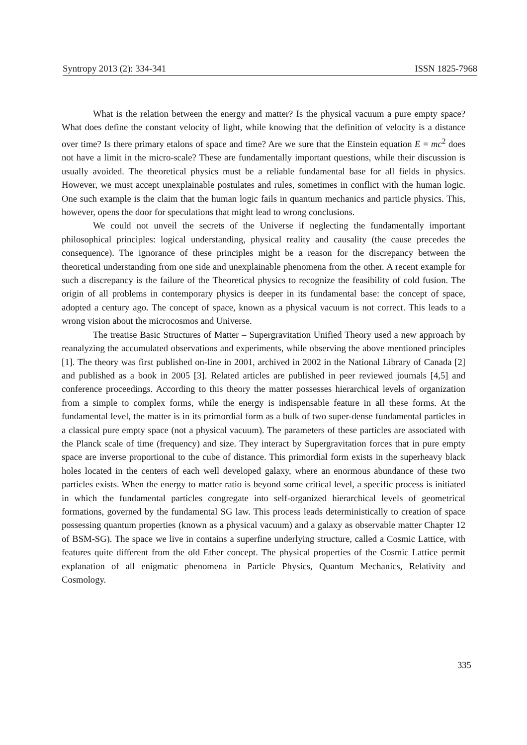Syntropy 2013 (2): 334-341 ISSN 1825-7968
What is the relation between the energy and matter? Is the physical vacuum a pure empty space? What does define the constant velocity of light, while knowing that the definition of velocity is a distance over time? Is there primary etalons of space and time? Are we sure that the Einstein equation E = mc<sup>2</sup> does not have a limit in the micro-scale? These are fundamentally important questions, while their discussion is usually avoided. The theoretical physics must be a reliable fundamental base for all fields in physics. However, we must accept unexplainable postulates and rules, sometimes in conflict with the human logic. One such example is the claim that the human logic fails in quantum mechanics and particle physics. This, however, opens the door for speculations that might lead to wrong conclusions.
We could not unveil the secrets of the Universe if neglecting the fundamentally important philosophical principles: logical understanding, physical reality and causality (the cause precedes the consequence). The ignorance of these principles might be a reason for the discrepancy between the theoretical understanding from one side and unexplainable phenomena from the other. A recent example for such a discrepancy is the failure of the Theoretical physics to recognize the feasibility of cold fusion. The origin of all problems in contemporary physics is deeper in its fundamental base: the concept of space, adopted a century ago. The concept of space, known as a physical vacuum is not correct. This leads to a wrong vision about the microcosmos and Universe.
The treatise Basic Structures of Matter – Supergravitation Unified Theory used a new approach by reanalyzing the accumulated observations and experiments, while observing the above mentioned principles [1]. The theory was first published on-line in 2001, archived in 2002 in the National Library of Canada [2] and published as a book in 2005 [3]. Related articles are published in peer reviewed journals [4,5] and conference proceedings. According to this theory the matter possesses hierarchical levels of organization from a simple to complex forms, while the energy is indispensable feature in all these forms. At the fundamental level, the matter is in its primordial form as a bulk of two super-dense fundamental particles in a classical pure empty space (not a physical vacuum). The parameters of these particles are associated with the Planck scale of time (frequency) and size. They interact by Supergravitation forces that in pure empty space are inverse proportional to the cube of distance. This primordial form exists in the superheavy black holes located in the centers of each well developed galaxy, where an enormous abundance of these two particles exists. When the energy to matter ratio is beyond some critical level, a specific process is initiated in which the fundamental particles congregate into self-organized hierarchical levels of geometrical formations, governed by the fundamental SG law. This process leads deterministically to creation of space possessing quantum properties (known as a physical vacuum) and a galaxy as observable matter Chapter 12 of BSM-SG). The space we live in contains a superfine underlying structure, called a Cosmic Lattice, with features quite different from the old Ether concept. The physical properties of the Cosmic Lattice permit explanation of all enigmatic phenomena in Particle Physics, Quantum Mechanics, Relativity and Cosmology.
335